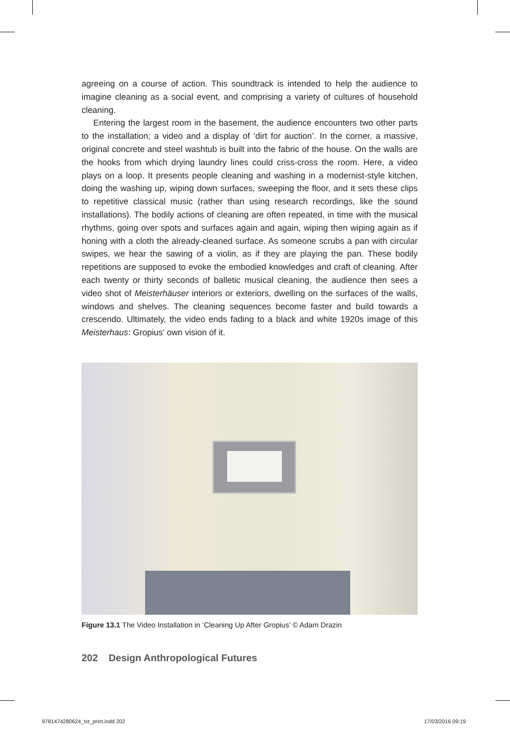agreeing on a course of action. This soundtrack is intended to help the audience to imagine cleaning as a social event, and comprising a variety of cultures of household cleaning.
Entering the largest room in the basement, the audience encounters two other parts to the installation; a video and a display of ‘dirt for auction’. In the corner, a massive, original concrete and steel washtub is built into the fabric of the house. On the walls are the hooks from which drying laundry lines could criss-cross the room. Here, a video plays on a loop. It presents people cleaning and washing in a modernist-style kitchen, doing the washing up, wiping down surfaces, sweeping the floor, and it sets these clips to repetitive classical music (rather than using research recordings, like the sound installations). The bodily actions of cleaning are often repeated, in time with the musical rhythms, going over spots and surfaces again and again, wiping then wiping again as if honing with a cloth the already-cleaned surface. As someone scrubs a pan with circular swipes, we hear the sawing of a violin, as if they are playing the pan. These bodily repetitions are supposed to evoke the embodied knowledges and craft of cleaning. After each twenty or thirty seconds of balletic musical cleaning, the audience then sees a video shot of Meisterhäuser interiors or exteriors, dwelling on the surfaces of the walls, windows and shelves. The cleaning sequences become faster and build towards a crescendo. Ultimately, the video ends fading to a black and white 1920s image of this Meisterhaus: Gropius’ own vision of it.
Figure 13.1 The Video Installation in ‘Cleaning Up After Gropius’ © Adam Drazin
202 Design Anthropological Futures
9781474280624_txt_print.indd 202
17/03/2016 09:19